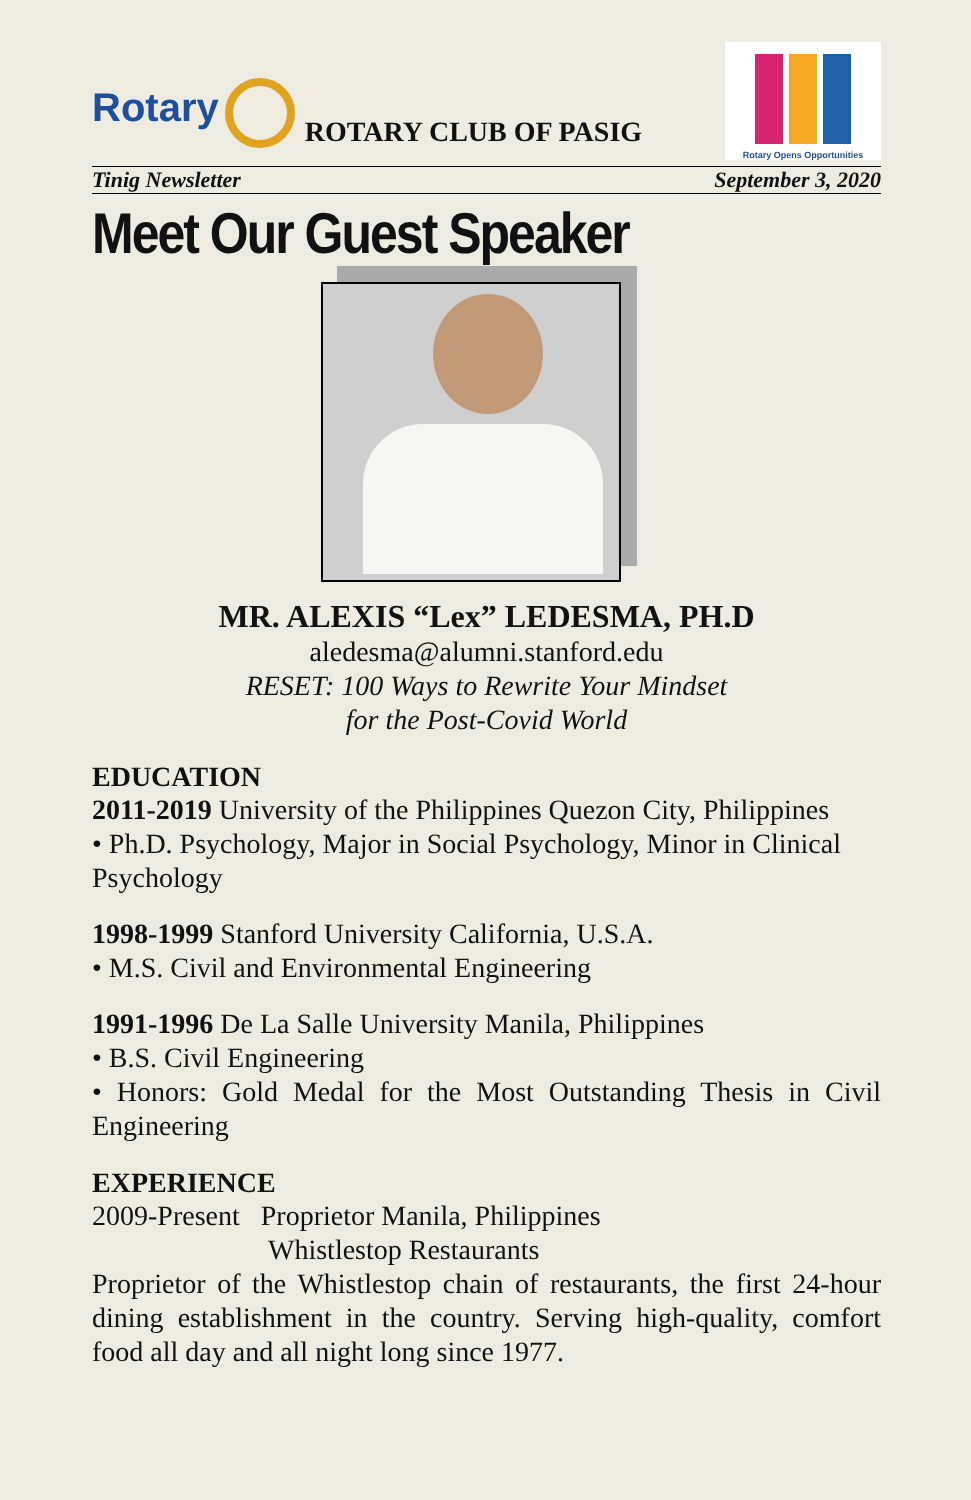Rotary
ROTARY CLUB OF PASIG
Rotary Opens Opportunities
Tinig Newsletter September 3, 2020
Meet Our Guest Speaker
MR. ALEXIS “Lex” LEDESMA, PH.D
aledesma@alumni.stanford.edu
RESET: 100 Ways to Rewrite Your Mindset
for the Post-Covid World
EDUCATION
2011-2019 University of the Philippines Quezon City, Philippines
• Ph.D. Psychology, Major in Social Psychology, Minor in Clinical Psychology
1998-1999 Stanford University California, U.S.A.
• M.S. Civil and Environmental Engineering
1991-1996 De La Salle University Manila, Philippines
• B.S. Civil Engineering
• Honors: Gold Medal for the Most Outstanding Thesis in Civil Engineering
EXPERIENCE
2009-Present Proprietor Manila, Philippines
Whistlestop Restaurants
Proprietor of the Whistlestop chain of restaurants, the first 24-hour dining establishment in the country. Serving high-quality, comfort food all day and all night long since 1977.